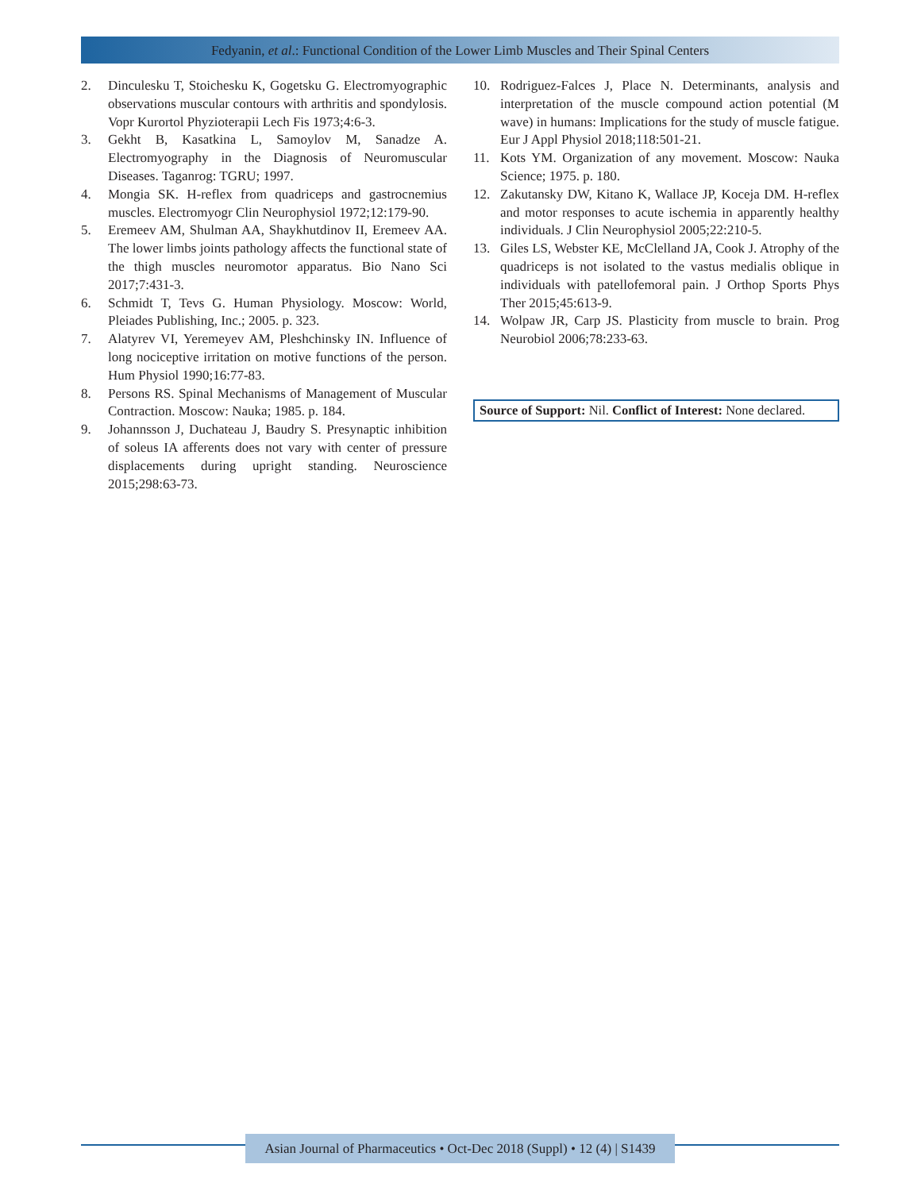Fedyanin, et al.: Functional Condition of the Lower Limb Muscles and Their Spinal Centers
2. Dinculesku T, Stoichesku K, Gogetsku G. Electromyographic observations muscular contours with arthritis and spondylosis. Vopr Kurortol Phyzioterapii Lech Fis 1973;4:6-3.
3. Gekht B, Kasatkina L, Samoylov M, Sanadze A. Electromyography in the Diagnosis of Neuromuscular Diseases. Taganrog: TGRU; 1997.
4. Mongia SK. H-reflex from quadriceps and gastrocnemius muscles. Electromyogr Clin Neurophysiol 1972;12:179-90.
5. Eremeev AM, Shulman AA, Shaykhutdinov II, Eremeev AA. The lower limbs joints pathology affects the functional state of the thigh muscles neuromotor apparatus. Bio Nano Sci 2017;7:431-3.
6. Schmidt T, Tevs G. Human Physiology. Moscow: World, Pleiades Publishing, Inc.; 2005. p. 323.
7. Alatyrev VI, Yeremeyev AM, Pleshchinsky IN. Influence of long nociceptive irritation on motive functions of the person. Hum Physiol 1990;16:77-83.
8. Persons RS. Spinal Mechanisms of Management of Muscular Contraction. Moscow: Nauka; 1985. p. 184.
9. Johannsson J, Duchateau J, Baudry S. Presynaptic inhibition of soleus IA afferents does not vary with center of pressure displacements during upright standing. Neuroscience 2015;298:63-73.
10. Rodriguez-Falces J, Place N. Determinants, analysis and interpretation of the muscle compound action potential (M wave) in humans: Implications for the study of muscle fatigue. Eur J Appl Physiol 2018;118:501-21.
11. Kots YM. Organization of any movement. Moscow: Nauka Science; 1975. p. 180.
12. Zakutansky DW, Kitano K, Wallace JP, Koceja DM. H-reflex and motor responses to acute ischemia in apparently healthy individuals. J Clin Neurophysiol 2005;22:210-5.
13. Giles LS, Webster KE, McClelland JA, Cook J. Atrophy of the quadriceps is not isolated to the vastus medialis oblique in individuals with patellofemoral pain. J Orthop Sports Phys Ther 2015;45:613-9.
14. Wolpaw JR, Carp JS. Plasticity from muscle to brain. Prog Neurobiol 2006;78:233-63.
Source of Support: Nil. Conflict of Interest: None declared.
Asian Journal of Pharmaceutics • Oct-Dec 2018 (Suppl) • 12 (4) | S1439